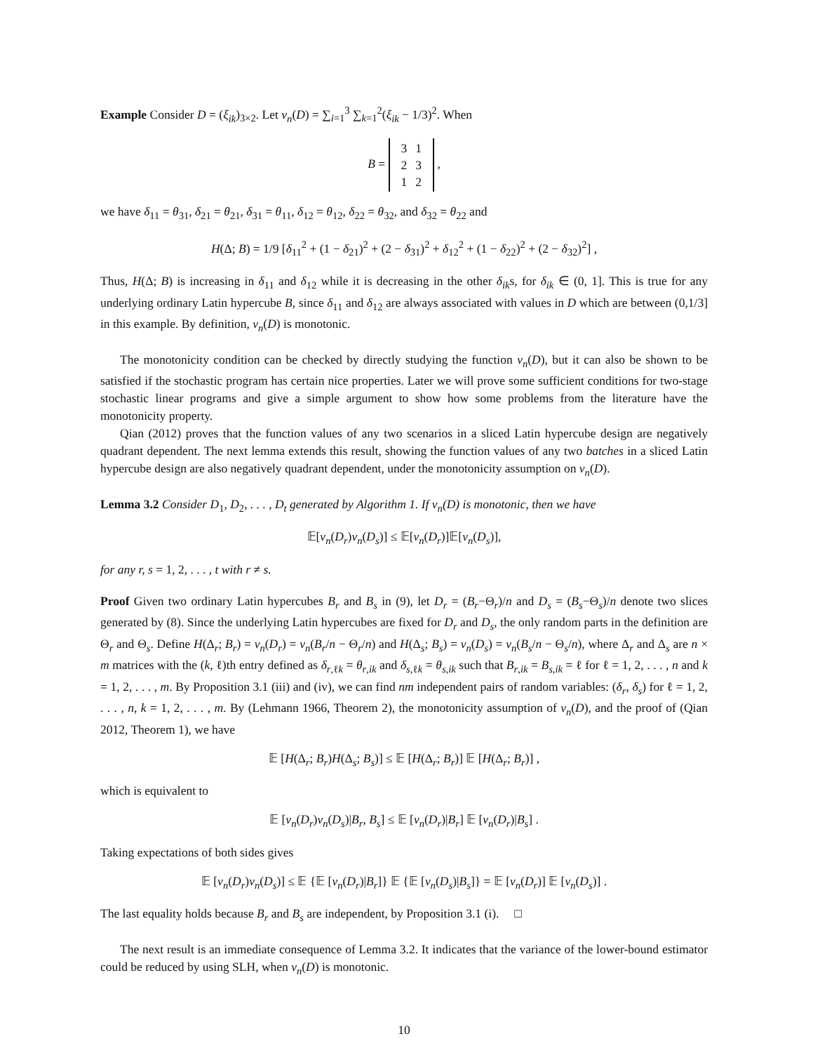Example Consider D = (ξ<sub>ik</sub>)<sub>3×2</sub>. Let v<sub>n</sub>(D) = ∑<sub>i=1</sub><sup>3</sup> ∑<sub>k=1</sub><sup>2</sup>(ξ<sub>ik</sub> − 1/3)<sup>2</sup>. When
B =
| 3 | 1 |
| 2 | 3 |
| 1 | 2 |
,
we have δ<sub>11</sub> = θ<sub>31</sub>, δ<sub>21</sub> = θ<sub>21</sub>, δ<sub>31</sub> = θ<sub>11</sub>, δ<sub>12</sub> = θ<sub>12</sub>, δ<sub>22</sub> = θ<sub>32</sub>, and δ<sub>32</sub> = θ<sub>22</sub> and
H(Δ; B) = 1/9 [δ<sub>11</sub><sup>2</sup> + (1 − δ<sub>21</sub>)<sup>2</sup> + (2 − δ<sub>31</sub>)<sup>2</sup> + δ<sub>12</sub><sup>2</sup> + (1 − δ<sub>22</sub>)<sup>2</sup> + (2 − δ<sub>32</sub>)<sup>2</sup>] ,
Thus, H(Δ; B) is increasing in δ<sub>11</sub> and δ<sub>12</sub> while it is decreasing in the other δ<sub>ik</sub>s, for δ<sub>ik</sub> ∈ (0, 1]. This is true for any underlying ordinary Latin hypercube B, since δ<sub>11</sub> and δ<sub>12</sub> are always associated with values in D which are between (0,1/3] in this example. By definition, v<sub>n</sub>(D) is monotonic.
The monotonicity condition can be checked by directly studying the function v<sub>n</sub>(D), but it can also be shown to be satisfied if the stochastic program has certain nice properties. Later we will prove some sufficient conditions for two-stage stochastic linear programs and give a simple argument to show how some problems from the literature have the monotonicity property.
Qian (2012) proves that the function values of any two scenarios in a sliced Latin hypercube design are negatively quadrant dependent. The next lemma extends this result, showing the function values of any two batches in a sliced Latin hypercube design are also negatively quadrant dependent, under the monotonicity assumption on v<sub>n</sub>(D).
Lemma 3.2 Consider D<sub>1</sub>, D<sub>2</sub>, . . . , D<sub>t</sub> generated by Algorithm 1. If v<sub>n</sub>(D) is monotonic, then we have
𝔼[v<sub>n</sub>(D<sub>r</sub>)v<sub>n</sub>(D<sub>s</sub>)] ≤ 𝔼[v<sub>n</sub>(D<sub>r</sub>)]𝔼[v<sub>n</sub>(D<sub>s</sub>)],
for any r, s = 1, 2, . . . , t with r ≠ s.
Proof Given two ordinary Latin hypercubes B<sub>r</sub> and B<sub>s</sub> in (9), let D<sub>r</sub> = (B<sub>r</sub>−Θ<sub>r</sub>)/n and D<sub>s</sub> = (B<sub>s</sub>−Θ<sub>s</sub>)/n denote two slices generated by (8). Since the underlying Latin hypercubes are fixed for D<sub>r</sub> and D<sub>s</sub>, the only random parts in the definition are Θ<sub>r</sub> and Θ<sub>s</sub>. Define H(Δ<sub>r</sub>; B<sub>r</sub>) = v<sub>n</sub>(D<sub>r</sub>) = v<sub>n</sub>(B<sub>r</sub>/n − Θ<sub>r</sub>/n) and H(Δ<sub>s</sub>; B<sub>s</sub>) = v<sub>n</sub>(D<sub>s</sub>) = v<sub>n</sub>(B<sub>s</sub>/n − Θ<sub>s</sub>/n), where Δ<sub>r</sub> and Δ<sub>s</sub> are n × m matrices with the (k, ℓ)th entry defined as δ<sub>r,ℓk</sub> = θ<sub>r,ik</sub> and δ<sub>s,ℓk</sub> = θ<sub>s,ik</sub> such that B<sub>r,ik</sub> = B<sub>s,ik</sub> = ℓ for ℓ = 1, 2, . . . , n and k = 1, 2, . . . , m. By Proposition 3.1 (iii) and (iv), we can find nm independent pairs of random variables: (δ<sub>r</sub>, δ<sub>s</sub>) for ℓ = 1, 2, . . . , n, k = 1, 2, . . . , m. By (Lehmann 1966, Theorem 2), the monotonicity assumption of v<sub>n</sub>(D), and the proof of (Qian 2012, Theorem 1), we have
𝔼 [H(Δ<sub>r</sub>; B<sub>r</sub>)H(Δ<sub>s</sub>; B<sub>s</sub>)] ≤ 𝔼 [H(Δ<sub>r</sub>; B<sub>r</sub>)] 𝔼 [H(Δ<sub>r</sub>; B<sub>r</sub>)] ,
which is equivalent to
𝔼 [v<sub>n</sub>(D<sub>r</sub>)v<sub>n</sub>(D<sub>s</sub>)|B<sub>r</sub>, B<sub>s</sub>] ≤ 𝔼 [v<sub>n</sub>(D<sub>r</sub>)|B<sub>r</sub>] 𝔼 [v<sub>n</sub>(D<sub>r</sub>)|B<sub>s</sub>] .
Taking expectations of both sides gives
𝔼 [v<sub>n</sub>(D<sub>r</sub>)v<sub>n</sub>(D<sub>s</sub>)] ≤ 𝔼 {𝔼 [v<sub>n</sub>(D<sub>r</sub>)|B<sub>r</sub>]} 𝔼 {𝔼 [v<sub>n</sub>(D<sub>s</sub>)|B<sub>s</sub>]} = 𝔼 [v<sub>n</sub>(D<sub>r</sub>)] 𝔼 [v<sub>n</sub>(D<sub>s</sub>)] .
The last equality holds because B<sub>r</sub> and B<sub>s</sub> are independent, by Proposition 3.1 (i). □
The next result is an immediate consequence of Lemma 3.2. It indicates that the variance of the lower-bound estimator could be reduced by using SLH, when v<sub>n</sub>(D) is monotonic.
10